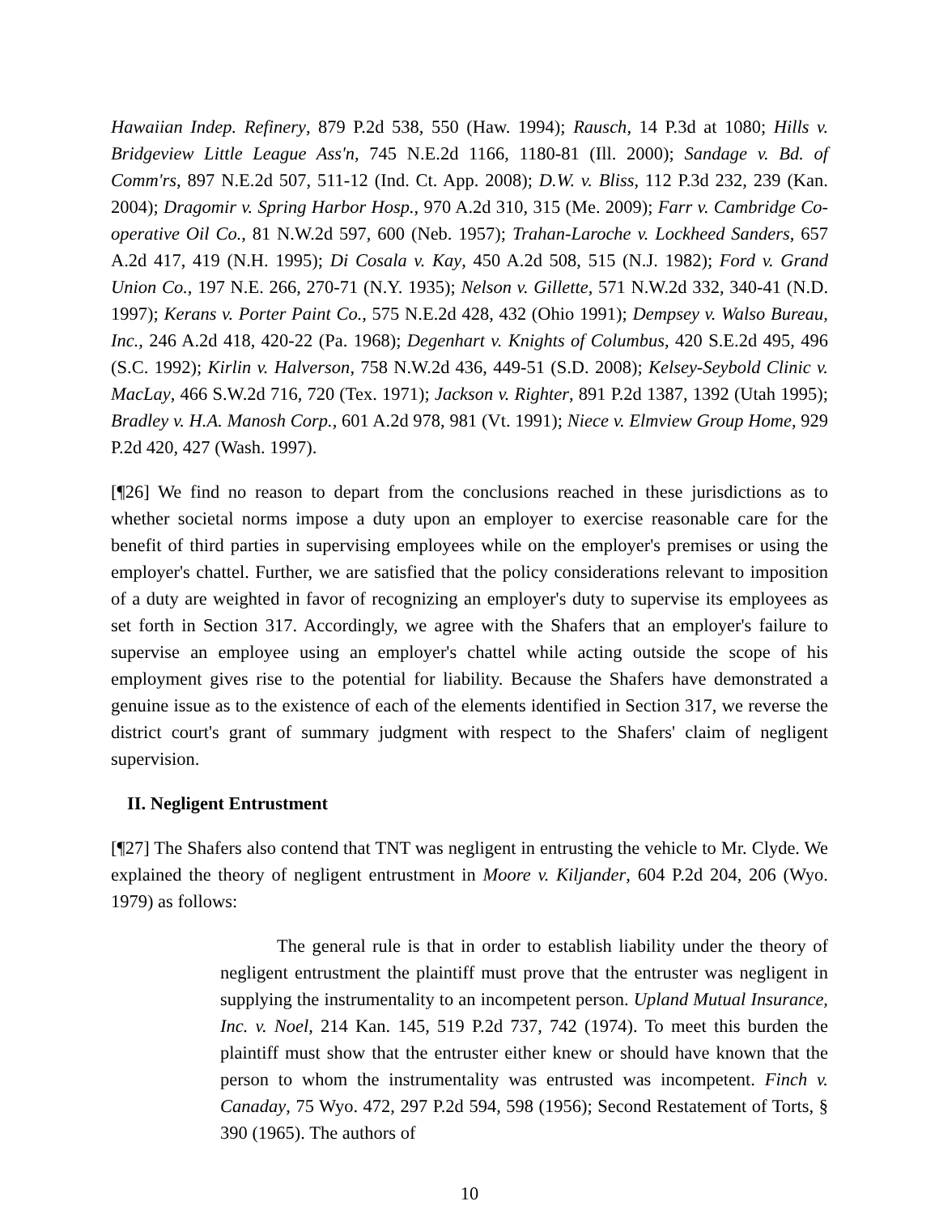Hawaiian Indep. Refinery, 879 P.2d 538, 550 (Haw. 1994); Rausch, 14 P.3d at 1080; Hills v. Bridgeview Little League Ass'n, 745 N.E.2d 1166, 1180-81 (Ill. 2000); Sandage v. Bd. of Comm'rs, 897 N.E.2d 507, 511-12 (Ind. Ct. App. 2008); D.W. v. Bliss, 112 P.3d 232, 239 (Kan. 2004); Dragomir v. Spring Harbor Hosp., 970 A.2d 310, 315 (Me. 2009); Farr v. Cambridge Co-operative Oil Co., 81 N.W.2d 597, 600 (Neb. 1957); Trahan-Laroche v. Lockheed Sanders, 657 A.2d 417, 419 (N.H. 1995); Di Cosala v. Kay, 450 A.2d 508, 515 (N.J. 1982); Ford v. Grand Union Co., 197 N.E. 266, 270-71 (N.Y. 1935); Nelson v. Gillette, 571 N.W.2d 332, 340-41 (N.D. 1997); Kerans v. Porter Paint Co., 575 N.E.2d 428, 432 (Ohio 1991); Dempsey v. Walso Bureau, Inc., 246 A.2d 418, 420-22 (Pa. 1968); Degenhart v. Knights of Columbus, 420 S.E.2d 495, 496 (S.C. 1992); Kirlin v. Halverson, 758 N.W.2d 436, 449-51 (S.D. 2008); Kelsey-Seybold Clinic v. MacLay, 466 S.W.2d 716, 720 (Tex. 1971); Jackson v. Righter, 891 P.2d 1387, 1392 (Utah 1995); Bradley v. H.A. Manosh Corp., 601 A.2d 978, 981 (Vt. 1991); Niece v. Elmview Group Home, 929 P.2d 420, 427 (Wash. 1997).
[¶26] We find no reason to depart from the conclusions reached in these jurisdictions as to whether societal norms impose a duty upon an employer to exercise reasonable care for the benefit of third parties in supervising employees while on the employer's premises or using the employer's chattel. Further, we are satisfied that the policy considerations relevant to imposition of a duty are weighted in favor of recognizing an employer's duty to supervise its employees as set forth in Section 317. Accordingly, we agree with the Shafers that an employer's failure to supervise an employee using an employer's chattel while acting outside the scope of his employment gives rise to the potential for liability. Because the Shafers have demonstrated a genuine issue as to the existence of each of the elements identified in Section 317, we reverse the district court's grant of summary judgment with respect to the Shafers' claim of negligent supervision.
II. Negligent Entrustment
[¶27] The Shafers also contend that TNT was negligent in entrusting the vehicle to Mr. Clyde. We explained the theory of negligent entrustment in Moore v. Kiljander, 604 P.2d 204, 206 (Wyo. 1979) as follows:
The general rule is that in order to establish liability under the theory of negligent entrustment the plaintiff must prove that the entruster was negligent in supplying the instrumentality to an incompetent person. Upland Mutual Insurance, Inc. v. Noel, 214 Kan. 145, 519 P.2d 737, 742 (1974). To meet this burden the plaintiff must show that the entruster either knew or should have known that the person to whom the instrumentality was entrusted was incompetent. Finch v. Canaday, 75 Wyo. 472, 297 P.2d 594, 598 (1956); Second Restatement of Torts, § 390 (1965). The authors of
10